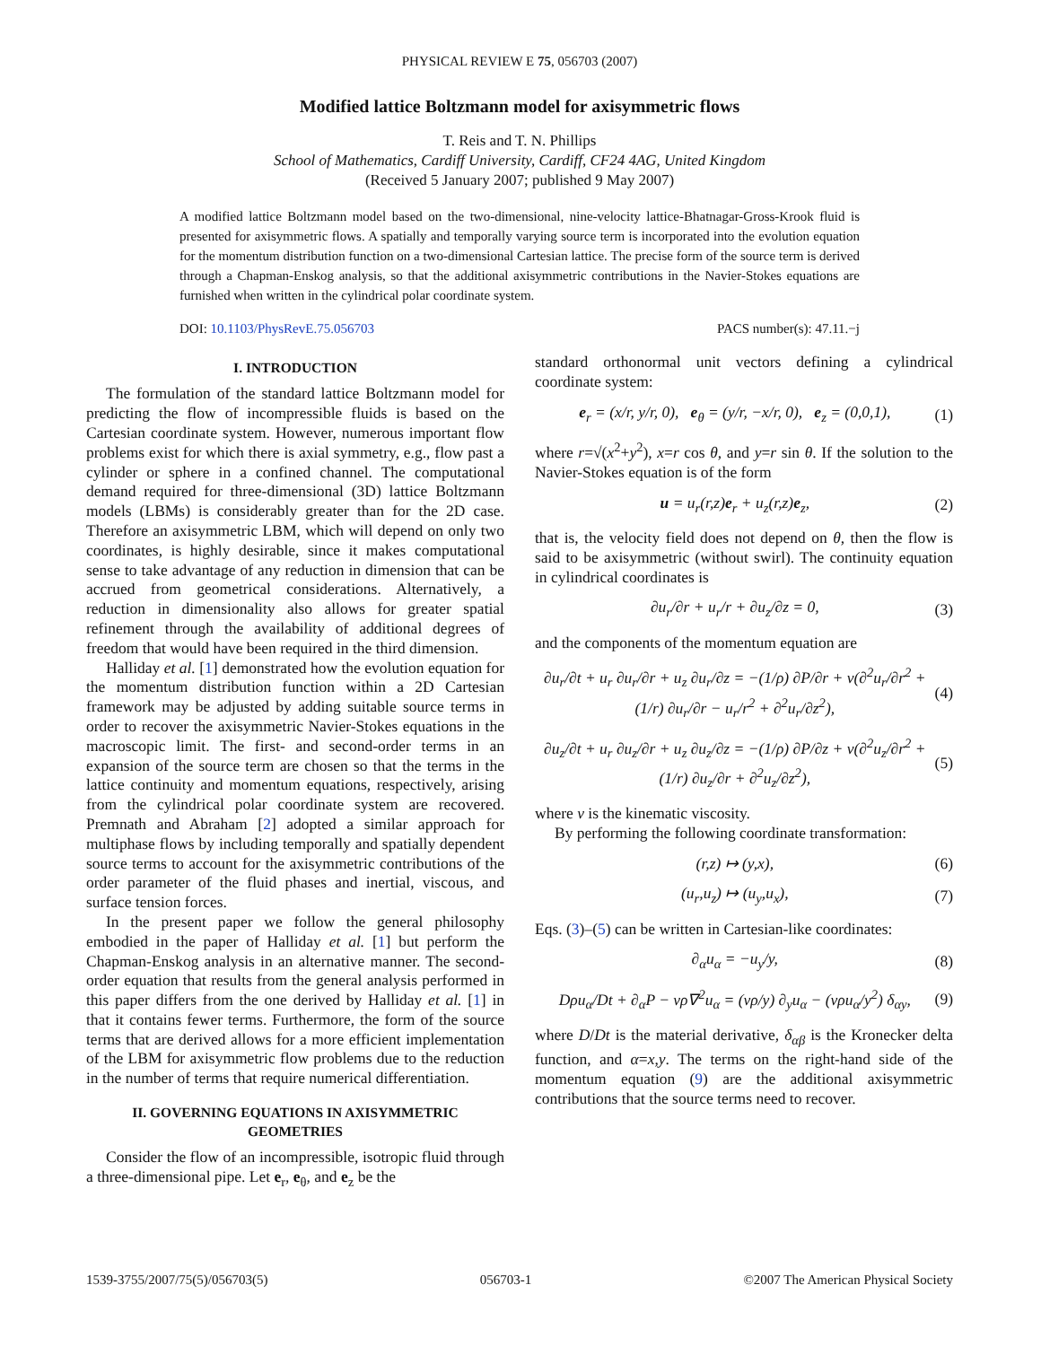PHYSICAL REVIEW E 75, 056703 (2007)
Modified lattice Boltzmann model for axisymmetric flows
T. Reis and T. N. Phillips
School of Mathematics, Cardiff University, Cardiff, CF24 4AG, United Kingdom
(Received 5 January 2007; published 9 May 2007)
A modified lattice Boltzmann model based on the two-dimensional, nine-velocity lattice-Bhatnagar-Gross-Krook fluid is presented for axisymmetric flows. A spatially and temporally varying source term is incorporated into the evolution equation for the momentum distribution function on a two-dimensional Cartesian lattice. The precise form of the source term is derived through a Chapman-Enskog analysis, so that the additional axisymmetric contributions in the Navier-Stokes equations are furnished when written in the cylindrical polar coordinate system.
DOI: 10.1103/PhysRevE.75.056703 PACS number(s): 47.11.−j
I. INTRODUCTION
The formulation of the standard lattice Boltzmann model for predicting the flow of incompressible fluids is based on the Cartesian coordinate system. However, numerous important flow problems exist for which there is axial symmetry, e.g., flow past a cylinder or sphere in a confined channel. The computational demand required for three-dimensional (3D) lattice Boltzmann models (LBMs) is considerably greater than for the 2D case. Therefore an axisymmetric LBM, which will depend on only two coordinates, is highly desirable, since it makes computational sense to take advantage of any reduction in dimension that can be accrued from geometrical considerations. Alternatively, a reduction in dimensionality also allows for greater spatial refinement through the availability of additional degrees of freedom that would have been required in the third dimension.
Halliday et al. [1] demonstrated how the evolution equation for the momentum distribution function within a 2D Cartesian framework may be adjusted by adding suitable source terms in order to recover the axisymmetric Navier-Stokes equations in the macroscopic limit. The first- and second-order terms in an expansion of the source term are chosen so that the terms in the lattice continuity and momentum equations, respectively, arising from the cylindrical polar coordinate system are recovered. Premnath and Abraham [2] adopted a similar approach for multiphase flows by including temporally and spatially dependent source terms to account for the axisymmetric contributions of the order parameter of the fluid phases and inertial, viscous, and surface tension forces.
In the present paper we follow the general philosophy embodied in the paper of Halliday et al. [1] but perform the Chapman-Enskog analysis in an alternative manner. The second-order equation that results from the general analysis performed in this paper differs from the one derived by Halliday et al. [1] in that it contains fewer terms. Furthermore, the form of the source terms that are derived allows for a more efficient implementation of the LBM for axisymmetric flow problems due to the reduction in the number of terms that require numerical differentiation.
II. GOVERNING EQUATIONS IN AXISYMMETRIC GEOMETRIES
Consider the flow of an incompressible, isotropic fluid through a three-dimensional pipe. Let e<sub>r</sub>, e<sub>θ</sub>, and e<sub>z</sub> be the
standard orthonormal unit vectors defining a cylindrical coordinate system:
e<sub>r</sub> = (x/r, y/r, 0), e<sub>θ</sub> = (y/r, −x/r, 0), e<sub>z</sub> = (0,0,1), (1)
where r=√(x<sup>2</sup>+y<sup>2</sup>), x=r cos θ, and y=r sin θ. If the solution to the Navier-Stokes equation is of the form
u = u<sub>r</sub>(r,z)e<sub>r</sub> + u<sub>z</sub>(r,z)e<sub>z</sub>, (2)
that is, the velocity field does not depend on θ, then the flow is said to be axisymmetric (without swirl). The continuity equation in cylindrical coordinates is
∂u<sub>r</sub>/∂r + u<sub>r</sub>/r + ∂u<sub>z</sub>/∂z = 0, (3)
and the components of the momentum equation are
∂u<sub>r</sub>/∂t + u<sub>r</sub> ∂u<sub>r</sub>/∂r + u<sub>z</sub> ∂u<sub>r</sub>/∂z = −(1/ρ) ∂P/∂r + ν(∂<sup>2</sup>u<sub>r</sub>/∂r<sup>2</sup> + (1/r) ∂u<sub>r</sub>/∂r − u<sub>r</sub>/r<sup>2</sup> + ∂<sup>2</sup>u<sub>r</sub>/∂z<sup>2</sup>), (4)
∂u<sub>z</sub>/∂t + u<sub>r</sub> ∂u<sub>z</sub>/∂r + u<sub>z</sub> ∂u<sub>z</sub>/∂z = −(1/ρ) ∂P/∂z + ν(∂<sup>2</sup>u<sub>z</sub>/∂r<sup>2</sup> + (1/r) ∂u<sub>z</sub>/∂r + ∂<sup>2</sup>u<sub>z</sub>/∂z<sup>2</sup>), (5)
where ν is the kinematic viscosity.
By performing the following coordinate transformation:
(r,z) ↦ (y,x), (6)
(u<sub>r</sub>,u<sub>z</sub>) ↦ (u<sub>y</sub>,u<sub>x</sub>), (7)
Eqs. (3)–(5) can be written in Cartesian-like coordinates:
∂<sub>α</sub>u<sub>α</sub> = −u<sub>y</sub>/y, (8)
Dρu<sub>α</sub>/Dt + ∂<sub>α</sub>P − νρ∇<sup>2</sup>u<sub>α</sub> = (νρ/y) ∂<sub>y</sub>u<sub>α</sub> − (νρu<sub>α</sub>/y<sup>2</sup>) δ<sub>αy</sub>, (9)
where D/Dt is the material derivative, δ<sub>αβ</sub> is the Kronecker delta function, and α=x,y. The terms on the right-hand side of the momentum equation (9) are the additional axisymmetric contributions that the source terms need to recover.
1539-3755/2007/75(5)/056703(5) 056703-1 ©2007 The American Physical Society